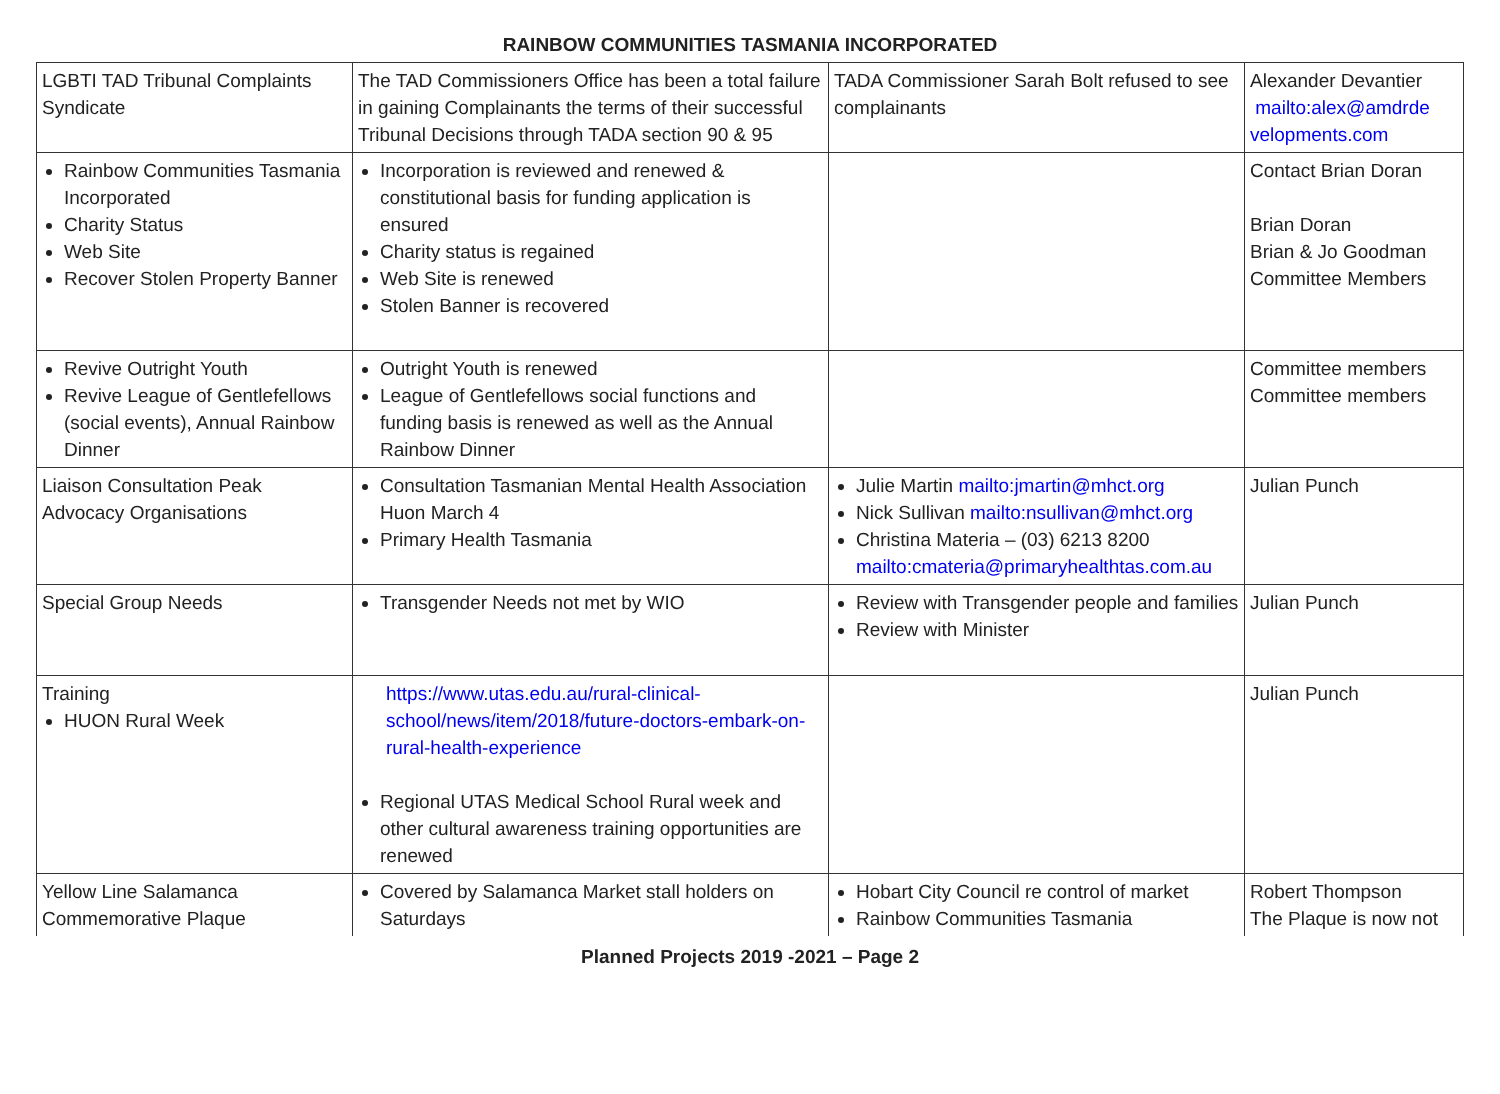RAINBOW COMMUNITIES TASMANIA INCORPORATED
| LGBTI TAD Tribunal Complaints Syndicate | The TAD Commissioners Office has been a total failure in gaining Complainants the terms of their successful Tribunal Decisions through TADA section 90 & 95 | TADA Commissioner Sarah Bolt refused to see complainants | Alexander Devantier mailto:alex@amdrde velopments.com |
| Rainbow Communities Tasmania Incorporated Charity Status Web Site Recover Stolen Property Banner | Incorporation is reviewed and renewed & constitutional basis for funding application is ensured Charity status is regained Web Site is renewed Stolen Banner is recovered | | Contact Brian Doran Brian Doran Brian & Jo Goodman Committee Members |
| Revive Outright Youth Revive League of Gentlefellows (social events), Annual Rainbow Dinner | Outright Youth is renewed League of Gentlefellows social functions and funding basis is renewed as well as the Annual Rainbow Dinner | | Committee members Committee members |
| Liaison Consultation Peak Advocacy Organisations | Consultation Tasmanian Mental Health Association Huon March 4 Primary Health Tasmania | Julie Martin mailto:jmartin@mhct.org Nick Sullivan mailto:nsullivan@mhct.org Christina Materia – (03) 6213 8200 mailto:cmateria@primaryhealthtas.com.au | Julian Punch |
| Special Group Needs | Transgender Needs not met by WIO | Review with Transgender people and families Review with Minister | Julian Punch |
| Training HUON Rural Week | https://www.utas.edu.au/rural-clinical-school/news/item/2018/future-doctors-embark-on-rural-health-experience Regional UTAS Medical School Rural week and other cultural awareness training opportunities are renewed | | Julian Punch |
| Yellow Line Salamanca Commemorative Plaque | Covered by Salamanca Market stall holders on Saturdays | Hobart City Council re control of market Rainbow Communities Tasmania | Robert Thompson The Plaque is now not |
Planned Projects 2019 -2021 – Page 2